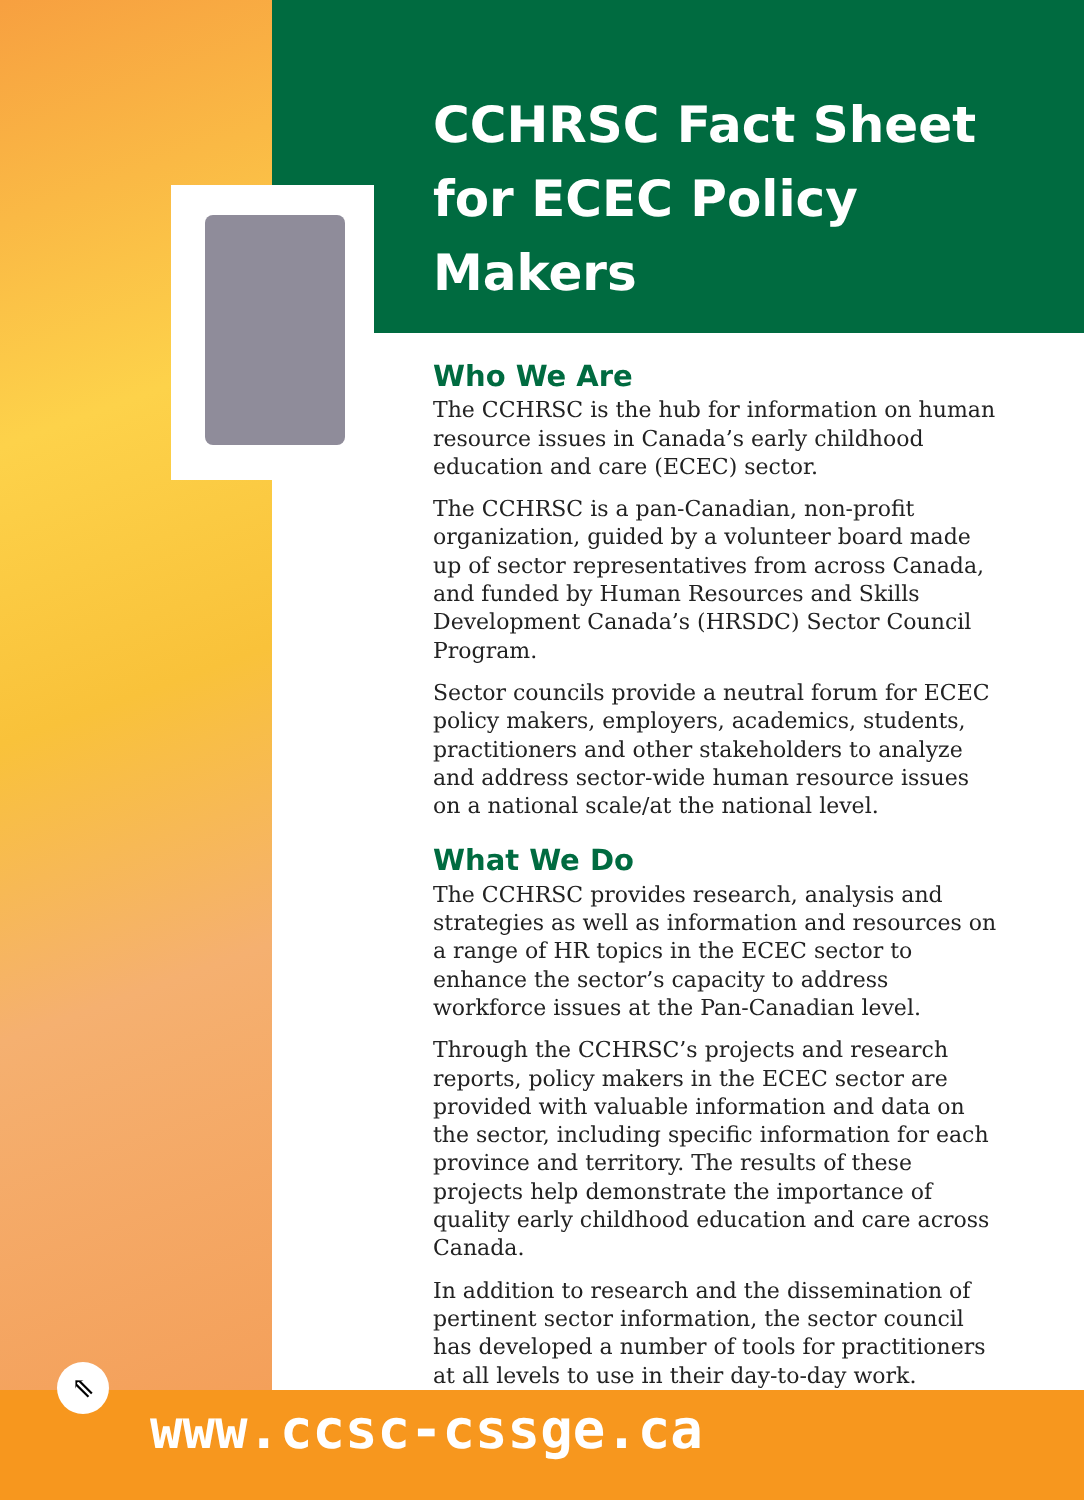CCHRSC Fact Sheet
for ECEC Policy
Makers
Who We Are
The CCHRSC is the hub for information on human resource issues in Canada’s early childhood education and care (ECEC) sector.
The CCHRSC is a pan-Canadian, non-profit organization, guided by a volunteer board made up of sector representatives from across Canada, and funded by Human Resources and Skills Development Canada’s (HRSDC) Sector Council Program.
Sector councils provide a neutral forum for ECEC policy makers, employers, academics, students, practitioners and other stakeholders to analyze and address sector-wide human resource issues on a national scale/at the national level.
What We Do
The CCHRSC provides research, analysis and strategies as well as information and resources on a range of HR topics in the ECEC sector to enhance the sector’s capacity to address workforce issues at the Pan-Canadian level.
Through the CCHRSC’s projects and research reports, policy makers in the ECEC sector are provided with valuable information and data on the sector, including specific information for each province and territory. The results of these projects help demonstrate the importance of quality early childhood education and care across Canada.
In addition to research and the dissemination of pertinent sector information, the sector council has developed a number of tools for practitioners at all levels to use in their day-to-day work.
⇖
www.ccsc-cssge.ca